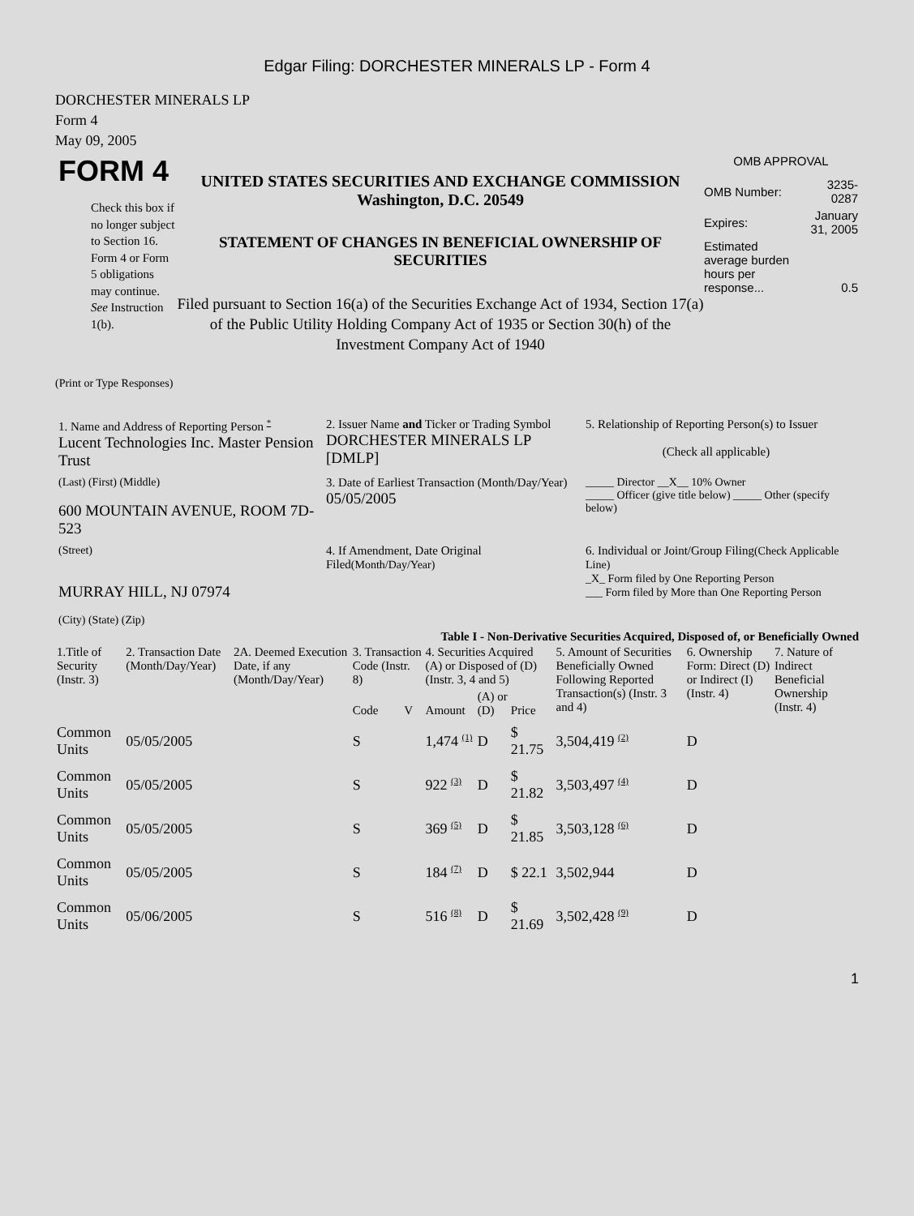Edgar Filing: DORCHESTER MINERALS LP - Form 4
DORCHESTER MINERALS LP
Form 4
May 09, 2005
FORM 4
Check this box if no longer subject to Section 16. Form 4 or Form 5 obligations may continue. See Instruction 1(b).
UNITED STATES SECURITIES AND EXCHANGE COMMISSION
Washington, D.C. 20549
STATEMENT OF CHANGES IN BENEFICIAL OWNERSHIP OF SECURITIES
Filed pursuant to Section 16(a) of the Securities Exchange Act of 1934, Section 17(a) of the Public Utility Holding Company Act of 1935 or Section 30(h) of the Investment Company Act of 1940
OMB APPROVAL
| OMB Number: | 3235-0287 |
| Expires: | January 31, 2005 |
| Estimated average burden hours per response... | 0.5 |
(Print or Type Responses)
1. Name and Address of Reporting Person <sup>*</sup>
Lucent Technologies Inc. Master Pension Trust
2. Issuer Name and Ticker or Trading Symbol
DORCHESTER MINERALS LP [DMLP]
5. Relationship of Reporting Person(s) to Issuer
(Check all applicable)
(Last) (First) (Middle)
600 MOUNTAIN AVENUE, ROOM 7D-523
3. Date of Earliest Transaction (Month/Day/Year)
05/05/2005
_____ Director __X__ 10% Owner
_____ Officer (give title below) _____ Other (specify below)
(Street)
MURRAY HILL, NJ 07974
(City) (State) (Zip)
4. If Amendment, Date Original Filed(Month/Day/Year)
6. Individual or Joint/Group Filing(Check Applicable Line)
_X_ Form filed by One Reporting Person
___ Form filed by More than One Reporting Person
Table I - Non-Derivative Securities Acquired, Disposed of, or Beneficially Owned
| 1.Title of Security (Instr. 3) | 2. Transaction Date (Month/Day/Year) | 2A. Deemed Execution Date, if any (Month/Day/Year) | 3. Transaction Code (Instr. 8) | | 4. Securities Acquired (A) or Disposed of (D) (Instr. 3, 4 and 5) | | | 5. Amount of Securities Beneficially Owned Following Reported Transaction(s) (Instr. 3 and 4) | 6. Ownership Form: Direct (D) or Indirect (I) (Instr. 4) | 7. Nature of Indirect Beneficial Ownership (Instr. 4) |
| --- | --- | --- | --- | --- | --- | --- | --- | --- | --- | --- |
| | | | Code | V | Amount | (A) or (D) | Price | | | |
| Common Units | 05/05/2005 | | S | | 1,474 <sup>(1)</sup> | D | $ 21.75 | 3,504,419 <sup>(2)</sup> | D | |
| Common Units | 05/05/2005 | | S | | 922 <sup>(3)</sup> | D | $ 21.82 | 3,503,497 <sup>(4)</sup> | D | |
| Common Units | 05/05/2005 | | S | | 369 <sup>(5)</sup> | D | $ 21.85 | 3,503,128 <sup>(6)</sup> | D | |
| Common Units | 05/05/2005 | | S | | 184 <sup>(7)</sup> | D | $ 22.1 | 3,502,944 | D | |
| Common Units | 05/06/2005 | | S | | 516 <sup>(8)</sup> | D | $ 21.69 | 3,502,428 <sup>(9)</sup> | D | |
1